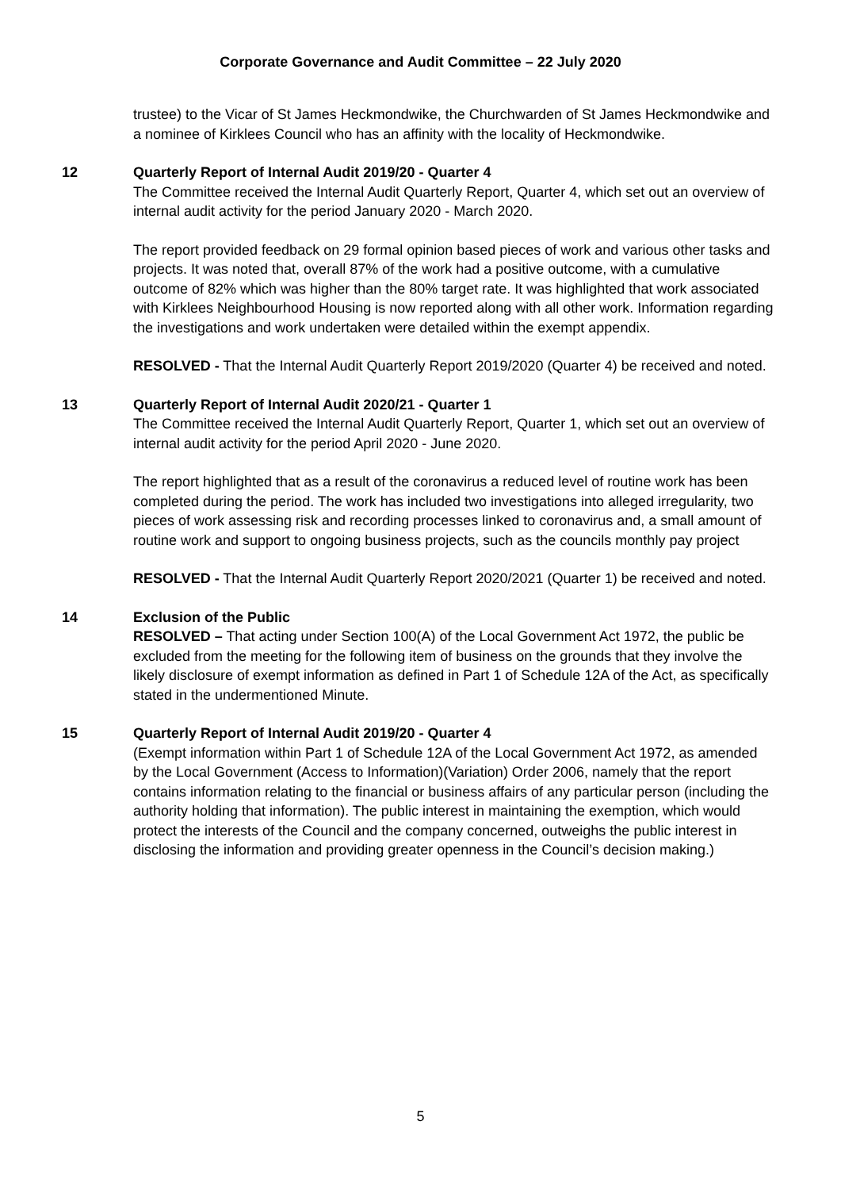Corporate Governance and Audit Committee – 22 July 2020
trustee) to the Vicar of St James Heckmondwike, the Churchwarden of St James Heckmondwike and a nominee of Kirklees Council who has an affinity with the locality of Heckmondwike.
12 Quarterly Report of Internal Audit 2019/20 - Quarter 4
The Committee received the Internal Audit Quarterly Report, Quarter 4, which set out an overview of internal audit activity for the period January 2020 - March 2020.
The report provided feedback on 29 formal opinion based pieces of work and various other tasks and projects. It was noted that, overall 87% of the work had a positive outcome, with a cumulative outcome of 82% which was higher than the 80% target rate. It was highlighted that work associated with Kirklees Neighbourhood Housing is now reported along with all other work. Information regarding the investigations and work undertaken were detailed within the exempt appendix.
RESOLVED - That the Internal Audit Quarterly Report 2019/2020 (Quarter 4) be received and noted.
13 Quarterly Report of Internal Audit 2020/21 - Quarter 1
The Committee received the Internal Audit Quarterly Report, Quarter 1, which set out an overview of internal audit activity for the period April 2020 - June 2020.
The report highlighted that as a result of the coronavirus a reduced level of routine work has been completed during the period. The work has included two investigations into alleged irregularity, two pieces of work assessing risk and recording processes linked to coronavirus and, a small amount of routine work and support to ongoing business projects, such as the councils monthly pay project
RESOLVED - That the Internal Audit Quarterly Report 2020/2021 (Quarter 1) be received and noted.
14 Exclusion of the Public
RESOLVED – That acting under Section 100(A) of the Local Government Act 1972, the public be excluded from the meeting for the following item of business on the grounds that they involve the likely disclosure of exempt information as defined in Part 1 of Schedule 12A of the Act, as specifically stated in the undermentioned Minute.
15 Quarterly Report of Internal Audit 2019/20 - Quarter 4
(Exempt information within Part 1 of Schedule 12A of the Local Government Act 1972, as amended by the Local Government (Access to Information)(Variation) Order 2006, namely that the report contains information relating to the financial or business affairs of any particular person (including the authority holding that information). The public interest in maintaining the exemption, which would protect the interests of the Council and the company concerned, outweighs the public interest in disclosing the information and providing greater openness in the Council’s decision making.)
5